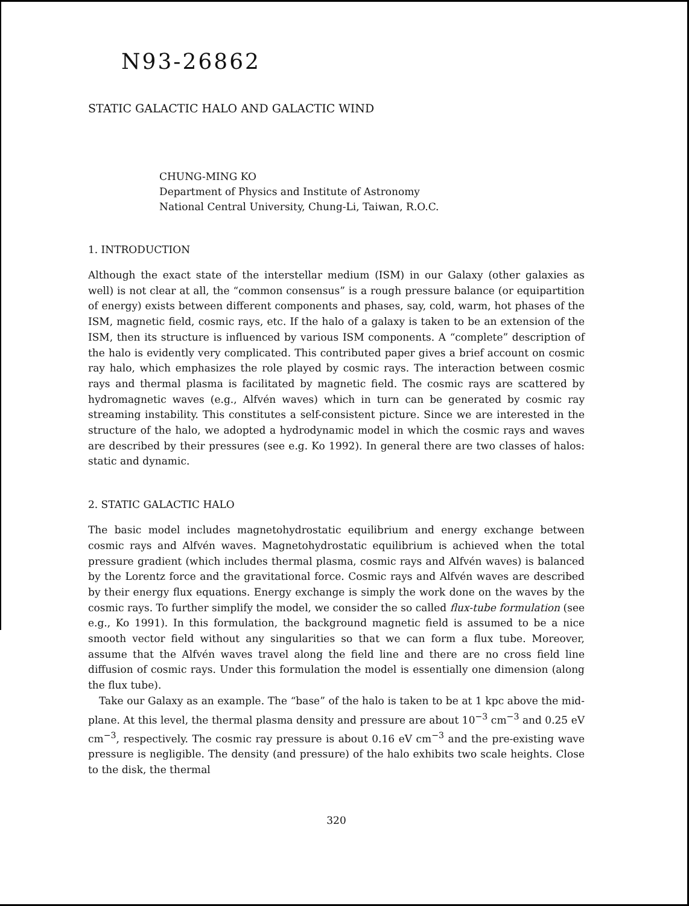N93-26862
STATIC GALACTIC HALO AND GALACTIC WIND
CHUNG-MING KO
Department of Physics and Institute of Astronomy
National Central University, Chung-Li, Taiwan, R.O.C.
1. INTRODUCTION
Although the exact state of the interstellar medium (ISM) in our Galaxy (other galaxies as well) is not clear at all, the “common consensus” is a rough pressure balance (or equipartition of energy) exists between different components and phases, say, cold, warm, hot phases of the ISM, magnetic field, cosmic rays, etc. If the halo of a galaxy is taken to be an extension of the ISM, then its structure is influenced by various ISM components. A “complete” description of the halo is evidently very complicated. This contributed paper gives a brief account on cosmic ray halo, which emphasizes the role played by cosmic rays. The interaction between cosmic rays and thermal plasma is facilitated by magnetic field. The cosmic rays are scattered by hydromagnetic waves (e.g., Alfvén waves) which in turn can be generated by cosmic ray streaming instability. This constitutes a self-consistent picture. Since we are interested in the structure of the halo, we adopted a hydrodynamic model in which the cosmic rays and waves are described by their pressures (see e.g. Ko 1992). In general there are two classes of halos: static and dynamic.
2. STATIC GALACTIC HALO
The basic model includes magnetohydrostatic equilibrium and energy exchange between cosmic rays and Alfvén waves. Magnetohydrostatic equilibrium is achieved when the total pressure gradient (which includes thermal plasma, cosmic rays and Alfvén waves) is balanced by the Lorentz force and the gravitational force. Cosmic rays and Alfvén waves are described by their energy flux equations. Energy exchange is simply the work done on the waves by the cosmic rays. To further simplify the model, we consider the so called flux-tube formulation (see e.g., Ko 1991). In this formulation, the background magnetic field is assumed to be a nice smooth vector field without any singularities so that we can form a flux tube. Moreover, assume that the Alfvén waves travel along the field line and there are no cross field line diffusion of cosmic rays. Under this formulation the model is essentially one dimension (along the flux tube).
Take our Galaxy as an example. The “base” of the halo is taken to be at 1 kpc above the mid-plane. At this level, the thermal plasma density and pressure are about 10<sup>−3</sup> cm<sup>−3</sup> and 0.25 eV cm<sup>−3</sup>, respectively. The cosmic ray pressure is about 0.16 eV cm<sup>−3</sup> and the pre-existing wave pressure is negligible. The density (and pressure) of the halo exhibits two scale heights. Close to the disk, the thermal
320